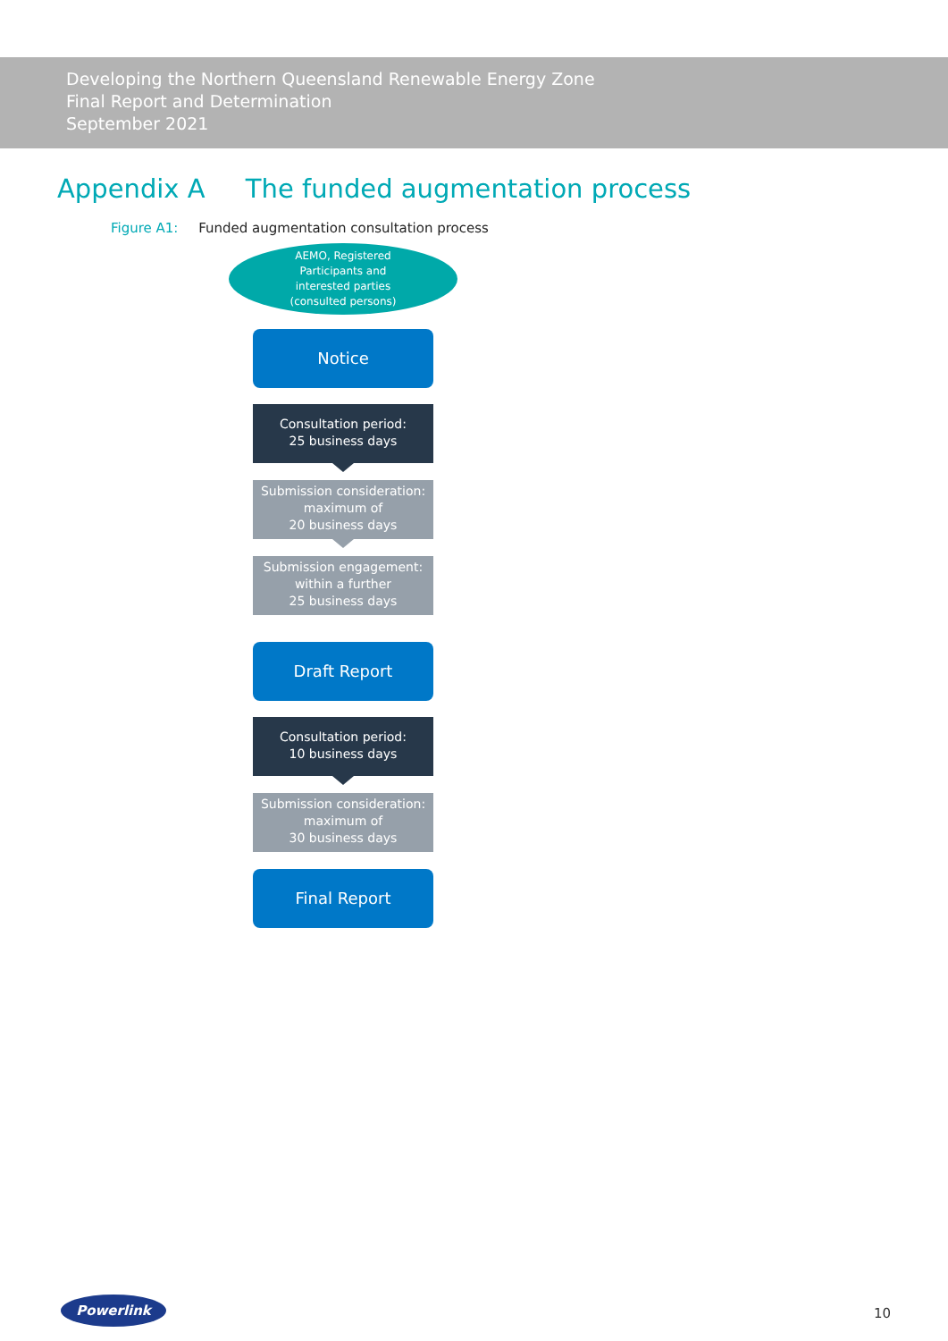Developing the Northern Queensland Renewable Energy Zone
Final Report and Determination
September 2021
Appendix A The funded augmentation process
Figure A1: Funded augmentation consultation process
AEMO, Registered
Participants and
interested parties
(consulted persons)
Notice
Consultation period:
25 business days
Submission consideration:
maximum of
20 business days
Submission engagement:
within a further
25 business days
Draft Report
Consultation period:
10 business days
Submission consideration:
maximum of
30 business days
Final Report
Powerlink
10